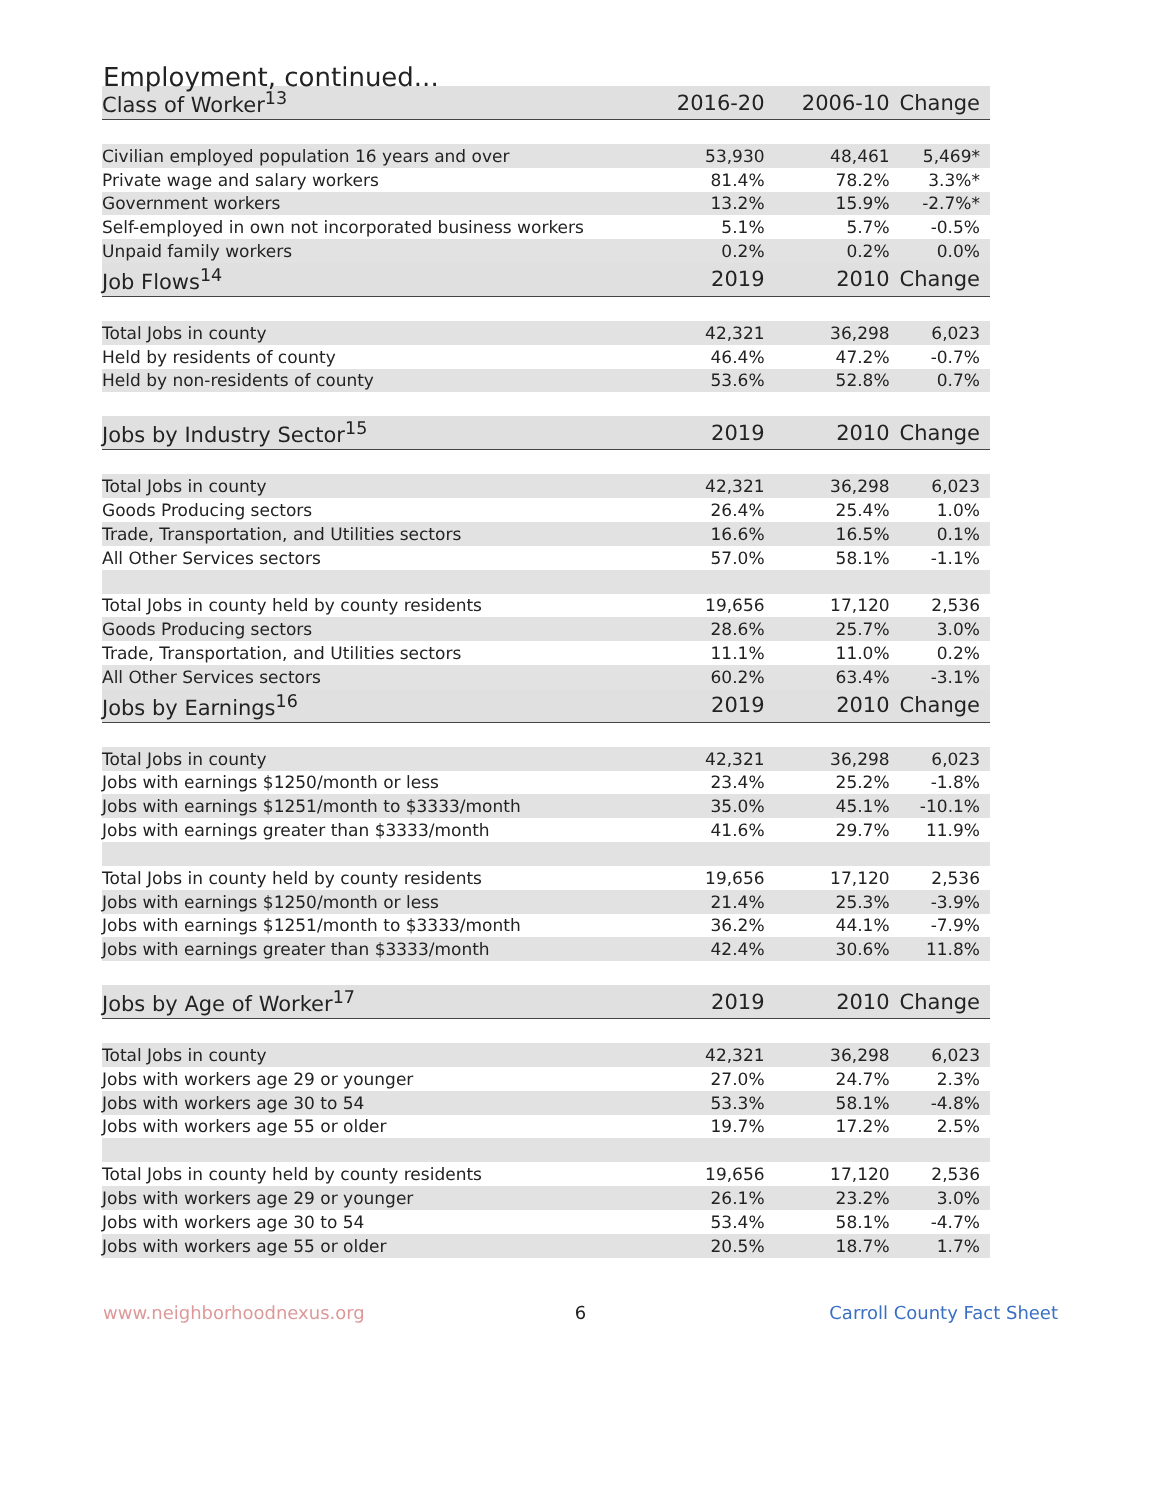Employment, continued...
| Class of Worker<sup>13</sup> | 2016-20 | 2006-10 | Change |
| --- | --- | --- | --- |
| Civilian employed population 16 years and over | 53,930 | 48,461 | 5,469* |
| Private wage and salary workers | 81.4% | 78.2% | 3.3%* |
| Government workers | 13.2% | 15.9% | -2.7%* |
| Self-employed in own not incorporated business workers | 5.1% | 5.7% | -0.5% |
| Unpaid family workers | 0.2% | 0.2% | 0.0% |
| Job Flows<sup>14</sup> | 2019 | 2010 | Change |
| Total Jobs in county | 42,321 | 36,298 | 6,023 |
| Held by residents of county | 46.4% | 47.2% | -0.7% |
| Held by non-residents of county | 53.6% | 52.8% | 0.7% |
| Jobs by Industry Sector<sup>15</sup> | 2019 | 2010 | Change |
| Total Jobs in county | 42,321 | 36,298 | 6,023 |
| Goods Producing sectors | 26.4% | 25.4% | 1.0% |
| Trade, Transportation, and Utilities sectors | 16.6% | 16.5% | 0.1% |
| All Other Services sectors | 57.0% | 58.1% | -1.1% |
| Total Jobs in county held by county residents | 19,656 | 17,120 | 2,536 |
| Goods Producing sectors | 28.6% | 25.7% | 3.0% |
| Trade, Transportation, and Utilities sectors | 11.1% | 11.0% | 0.2% |
| All Other Services sectors | 60.2% | 63.4% | -3.1% |
| Jobs by Earnings<sup>16</sup> | 2019 | 2010 | Change |
| Total Jobs in county | 42,321 | 36,298 | 6,023 |
| Jobs with earnings $1250/month or less | 23.4% | 25.2% | -1.8% |
| Jobs with earnings $1251/month to $3333/month | 35.0% | 45.1% | -10.1% |
| Jobs with earnings greater than $3333/month | 41.6% | 29.7% | 11.9% |
| Total Jobs in county held by county residents | 19,656 | 17,120 | 2,536 |
| Jobs with earnings $1250/month or less | 21.4% | 25.3% | -3.9% |
| Jobs with earnings $1251/month to $3333/month | 36.2% | 44.1% | -7.9% |
| Jobs with earnings greater than $3333/month | 42.4% | 30.6% | 11.8% |
| Jobs by Age of Worker<sup>17</sup> | 2019 | 2010 | Change |
| Total Jobs in county | 42,321 | 36,298 | 6,023 |
| Jobs with workers age 29 or younger | 27.0% | 24.7% | 2.3% |
| Jobs with workers age 30 to 54 | 53.3% | 58.1% | -4.8% |
| Jobs with workers age 55 or older | 19.7% | 17.2% | 2.5% |
| Total Jobs in county held by county residents | 19,656 | 17,120 | 2,536 |
| Jobs with workers age 29 or younger | 26.1% | 23.2% | 3.0% |
| Jobs with workers age 30 to 54 | 53.4% | 58.1% | -4.7% |
| Jobs with workers age 55 or older | 20.5% | 18.7% | 1.7% |
www.neighborhoodnexus.org 6 Carroll County Fact Sheet